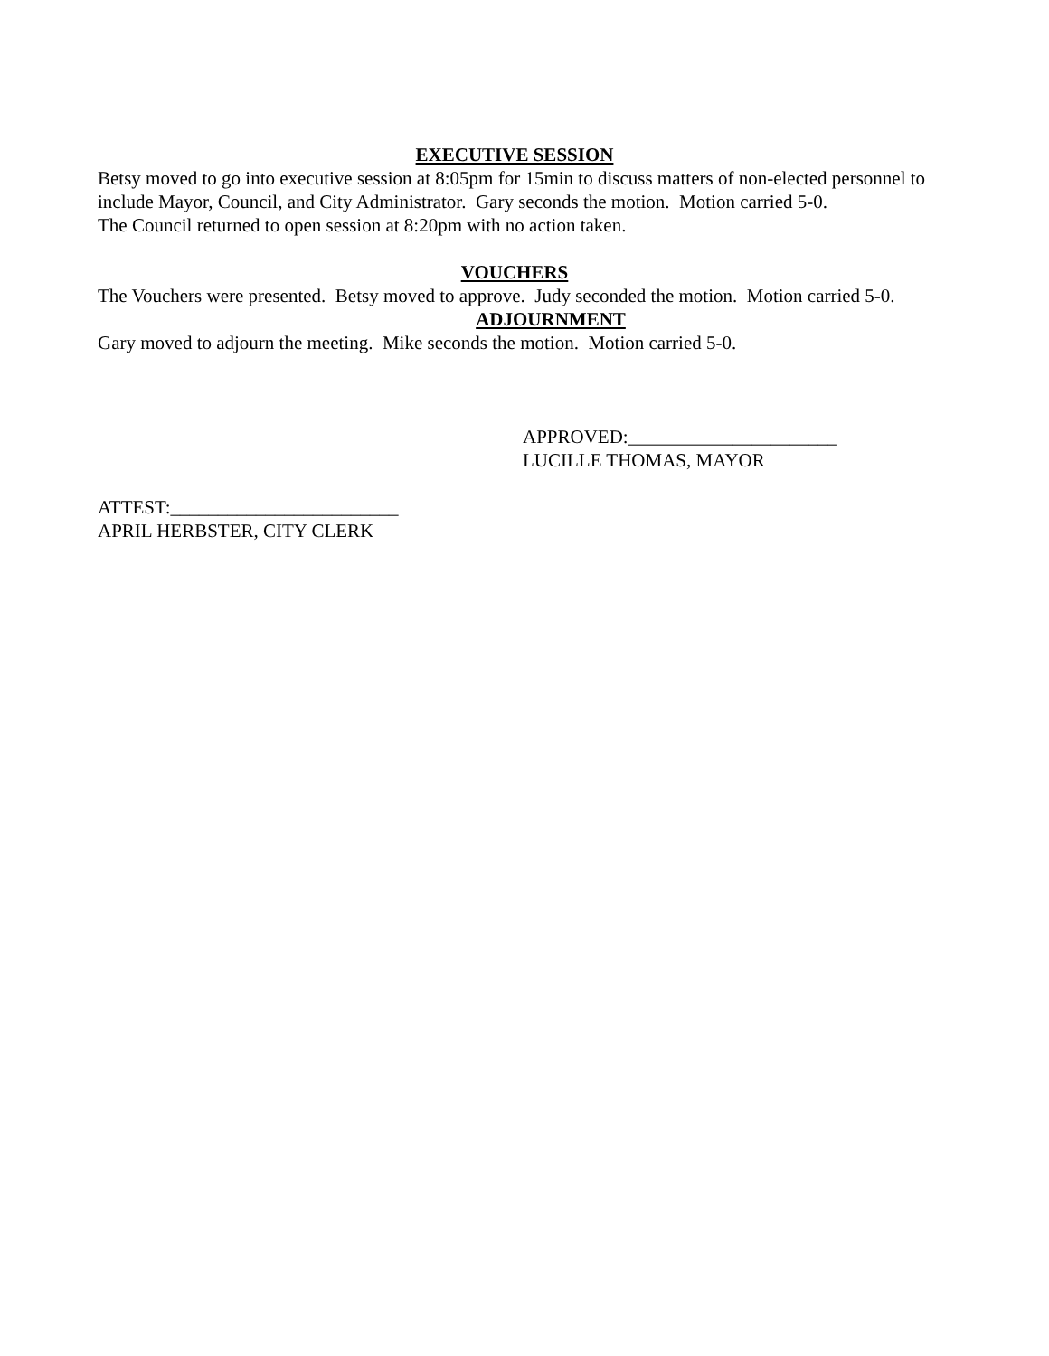EXECUTIVE SESSION
Betsy moved to go into executive session at 8:05pm for 15min to discuss matters of non-elected personnel to include Mayor, Council, and City Administrator. Gary seconds the motion. Motion carried 5-0.
The Council returned to open session at 8:20pm with no action taken.
VOUCHERS
The Vouchers were presented. Betsy moved to approve. Judy seconded the motion. Motion carried 5-0.
ADJOURNMENT
Gary moved to adjourn the meeting. Mike seconds the motion. Motion carried 5-0.
APPROVED:______________________
LUCILLE THOMAS, MAYOR
ATTEST:________________________
APRIL HERBSTER, CITY CLERK